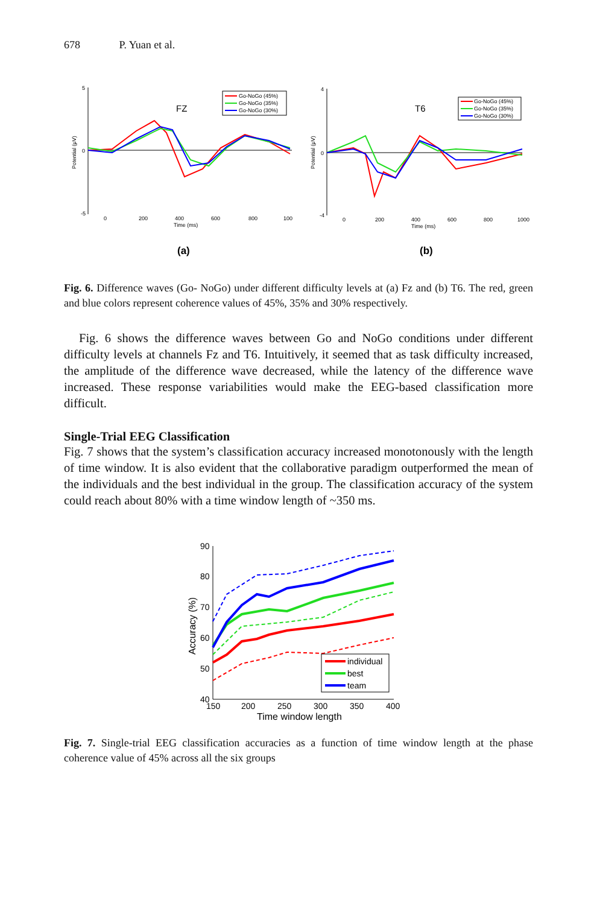678 P. Yuan et al.
FZ
5
0
-5
0
200
400
600
800
100
Time (ms)
Potential (μV)
Go-NoGo (45%)
Go-NoGo (35%)
Go-NoGo (30%)
T6
4
0
-4
0
200
400
600
800
1000
Time (ms)
Potential (μV)
Go-NoGo (45%)
Go-NoGo (35%)
Go-NoGo (30%)
(a)
(b)
Fig. 6. Difference waves (Go- NoGo) under different difficulty levels at (a) Fz and (b) T6. The red, green and blue colors represent coherence values of 45%, 35% and 30% respectively.
Fig. 6 shows the difference waves between Go and NoGo conditions under different difficulty levels at channels Fz and T6. Intuitively, it seemed that as task difficulty increased, the amplitude of the difference wave decreased, while the latency of the difference wave increased. These response variabilities would make the EEG-based classification more difficult.
Single-Trial EEG Classification
Fig. 7 shows that the system’s classification accuracy increased monotonously with the length of time window. It is also evident that the collaborative paradigm outperformed the mean of the individuals and the best individual in the group. The classification accuracy of the system could reach about 80% with a time window length of ~350 ms.
90
80
70
60
50
40
150
200
250
300
350
400
Time window length
Accuracy (%)
individual
best
team
Fig. 7. Single-trial EEG classification accuracies as a function of time window length at the phase coherence value of 45% across all the six groups